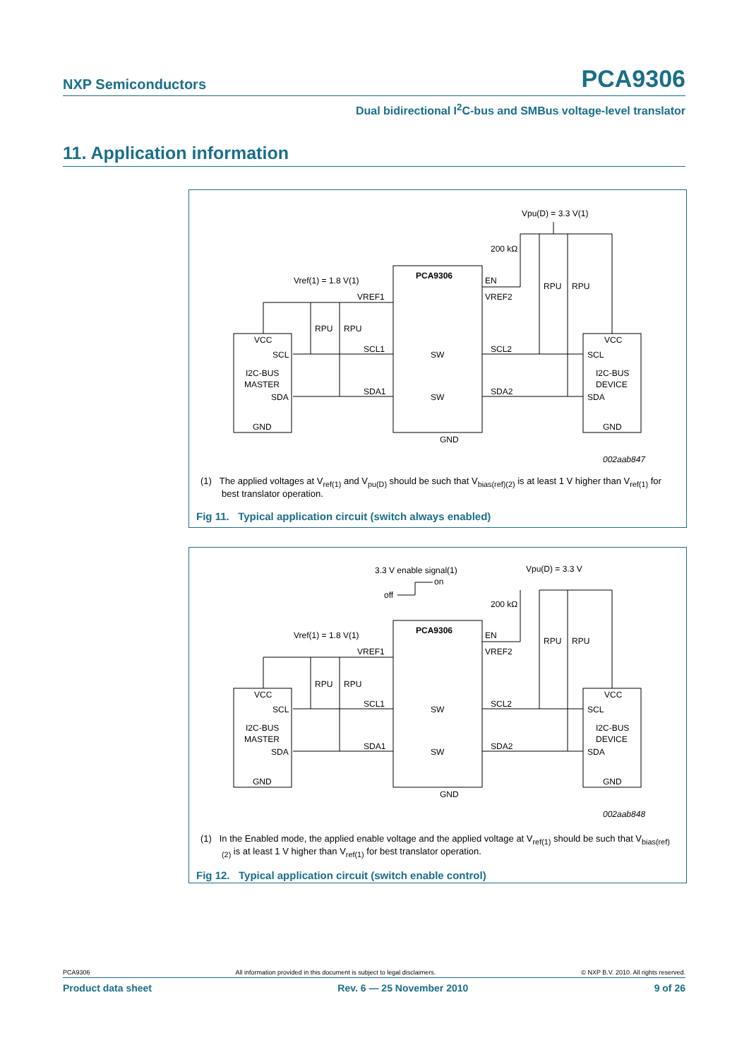NXP Semiconductors PCA9306
Dual bidirectional I<sup>2</sup>C-bus and SMBus voltage-level translator
11. Application information
Vref(1) = 1.8 V(1)
Vpu(D) = 3.3 V(1)
200 kΩ
PCA9306
VREF1
EN
VREF2
SCL1
SDA1
SCL2
SDA2
VCC
SCL
I2C-BUS
MASTER
SDA
GND
VCC
SCL
I2C-BUS
DEVICE
SDA
GND
SW
SW
GND
002aab847
RPU
RPU
RPU
RPU
(1) The applied voltages at V<sub>ref(1)</sub> and V<sub>pu(D)</sub> should be such that V<sub>bias(ref)(2)</sub> is at least 1 V higher than V<sub>ref(1)</sub> for best translator operation.
Fig 11. Typical application circuit (switch always enabled)
3.3 V enable signal(1)
on
off
Vpu(D) = 3.3 V
200 kΩ
Vref(1) = 1.8 V(1)
PCA9306
VREF1
EN
VREF2
SCL1
SDA1
SCL2
SDA2
VCC
SCL
I2C-BUS
MASTER
SDA
GND
VCC
SCL
I2C-BUS
DEVICE
SDA
GND
SW
SW
GND
002aab848
RPU
RPU
RPU
RPU
(1) In the Enabled mode, the applied enable voltage and the applied voltage at V<sub>ref(1)</sub> should be such that V<sub>bias(ref)(2)</sub> is at least 1 V higher than V<sub>ref(1)</sub> for best translator operation.
Fig 12. Typical application circuit (switch enable control)
PCA9306 All information provided in this document is subject to legal disclaimers. © NXP B.V. 2010. All rights reserved.
Product data sheet Rev. 6 — 25 November 2010 9 of 26